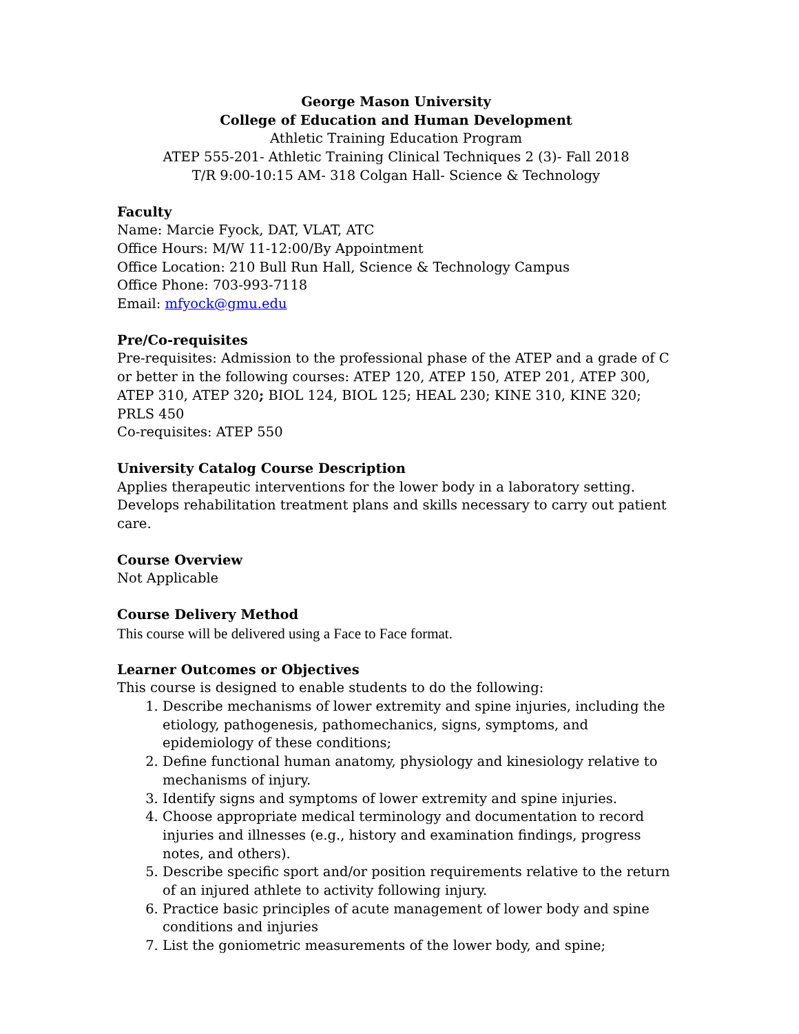George Mason University
College of Education and Human Development
Athletic Training Education Program
ATEP 555-201- Athletic Training Clinical Techniques 2 (3)- Fall 2018
T/R 9:00-10:15 AM- 318 Colgan Hall- Science & Technology
Faculty
Name: Marcie Fyock, DAT, VLAT, ATC
Office Hours: M/W 11-12:00/By Appointment
Office Location: 210 Bull Run Hall, Science & Technology Campus
Office Phone: 703-993-7118
Email: mfyock@gmu.edu
Pre/Co-requisites
Pre-requisites: Admission to the professional phase of the ATEP and a grade of C or better in the following courses: ATEP 120, ATEP 150, ATEP 201, ATEP 300, ATEP 310, ATEP 320; BIOL 124, BIOL 125; HEAL 230; KINE 310, KINE 320; PRLS 450
Co-requisites: ATEP 550
University Catalog Course Description
Applies therapeutic interventions for the lower body in a laboratory setting. Develops rehabilitation treatment plans and skills necessary to carry out patient care.
Course Overview
Not Applicable
Course Delivery Method
This course will be delivered using a Face to Face format.
Learner Outcomes or Objectives
This course is designed to enable students to do the following:
1. Describe mechanisms of lower extremity and spine injuries, including the etiology, pathogenesis, pathomechanics, signs, symptoms, and epidemiology of these conditions;
2. Define functional human anatomy, physiology and kinesiology relative to mechanisms of injury.
3. Identify signs and symptoms of lower extremity and spine injuries.
4. Choose appropriate medical terminology and documentation to record injuries and illnesses (e.g., history and examination findings, progress notes, and others).
5. Describe specific sport and/or position requirements relative to the return of an injured athlete to activity following injury.
6. Practice basic principles of acute management of lower body and spine conditions and injuries
7. List the goniometric measurements of the lower body, and spine;